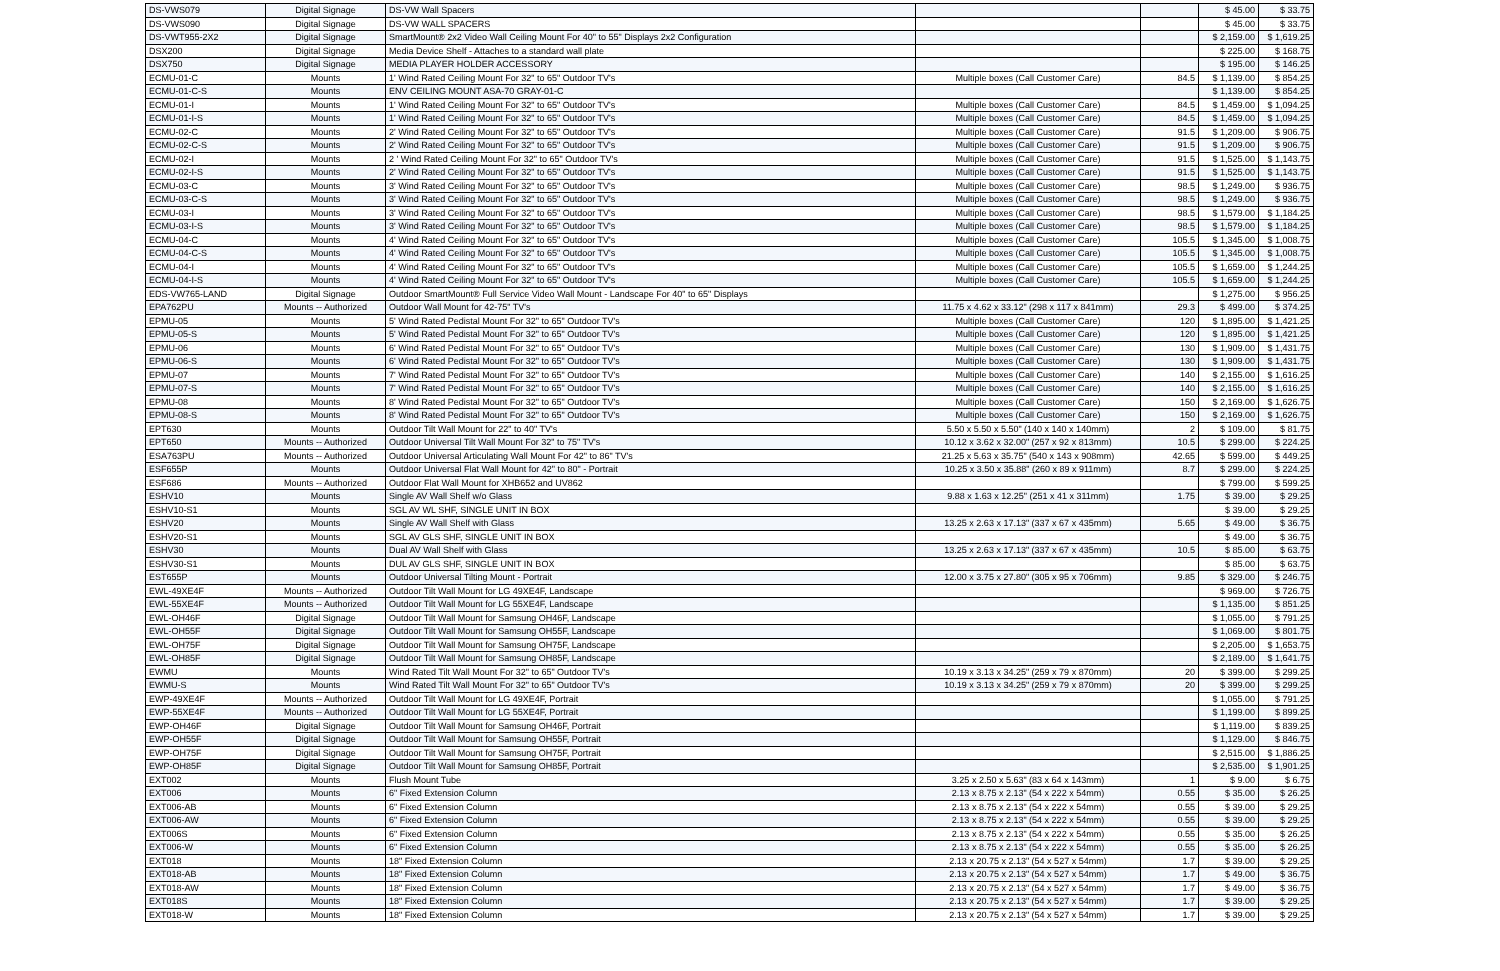| DS-VWS079 | Digital Signage | DS-VW Wall Spacers | | | $ 45.00 | $ 33.75 |
| DS-VWS090 | Digital Signage | DS-VW WALL SPACERS | | | $ 45.00 | $ 33.75 |
| DS-VWT955-2X2 | Digital Signage | SmartMount® 2x2 Video Wall Ceiling Mount For 40" to 55" Displays 2x2 Configuration | | | $ 2,159.00 | $ 1,619.25 |
| DSX200 | Digital Signage | Media Device Shelf - Attaches to a standard wall plate | | | $ 225.00 | $ 168.75 |
| DSX750 | Digital Signage | MEDIA PLAYER HOLDER ACCESSORY | | | $ 195.00 | $ 146.25 |
| ECMU-01-C | Mounts | 1' Wind Rated Ceiling Mount For 32" to 65" Outdoor TV's | Multiple boxes (Call Customer Care) | 84.5 | $ 1,139.00 | $ 854.25 |
| ECMU-01-C-S | Mounts | ENV CEILING MOUNT ASA-70 GRAY-01-C | | | $ 1,139.00 | $ 854.25 |
| ECMU-01-I | Mounts | 1' Wind Rated Ceiling Mount For 32" to 65" Outdoor TV's | Multiple boxes (Call Customer Care) | 84.5 | $ 1,459.00 | $ 1,094.25 |
| ECMU-01-I-S | Mounts | 1' Wind Rated Ceiling Mount For 32" to 65" Outdoor TV's | Multiple boxes (Call Customer Care) | 84.5 | $ 1,459.00 | $ 1,094.25 |
| ECMU-02-C | Mounts | 2' Wind Rated Ceiling Mount For 32" to 65" Outdoor TV's | Multiple boxes (Call Customer Care) | 91.5 | $ 1,209.00 | $ 906.75 |
| ECMU-02-C-S | Mounts | 2' Wind Rated Ceiling Mount For 32" to 65" Outdoor TV's | Multiple boxes (Call Customer Care) | 91.5 | $ 1,209.00 | $ 906.75 |
| ECMU-02-I | Mounts | 2 ' Wind Rated Ceiling Mount For 32" to 65" Outdoor TV's | Multiple boxes (Call Customer Care) | 91.5 | $ 1,525.00 | $ 1,143.75 |
| ECMU-02-I-S | Mounts | 2' Wind Rated Ceiling Mount For 32" to 65" Outdoor TV's | Multiple boxes (Call Customer Care) | 91.5 | $ 1,525.00 | $ 1,143.75 |
| ECMU-03-C | Mounts | 3' Wind Rated Ceiling Mount For 32" to 65" Outdoor TV's | Multiple boxes (Call Customer Care) | 98.5 | $ 1,249.00 | $ 936.75 |
| ECMU-03-C-S | Mounts | 3' Wind Rated Ceiling Mount For 32" to 65" Outdoor TV's | Multiple boxes (Call Customer Care) | 98.5 | $ 1,249.00 | $ 936.75 |
| ECMU-03-I | Mounts | 3' Wind Rated Ceiling Mount For 32" to 65" Outdoor TV's | Multiple boxes (Call Customer Care) | 98.5 | $ 1,579.00 | $ 1,184.25 |
| ECMU-03-I-S | Mounts | 3' Wind Rated Ceiling Mount For 32" to 65" Outdoor TV's | Multiple boxes (Call Customer Care) | 98.5 | $ 1,579.00 | $ 1,184.25 |
| ECMU-04-C | Mounts | 4' Wind Rated Ceiling Mount For 32" to 65" Outdoor TV's | Multiple boxes (Call Customer Care) | 105.5 | $ 1,345.00 | $ 1,008.75 |
| ECMU-04-C-S | Mounts | 4' Wind Rated Ceiling Mount For 32" to 65" Outdoor TV's | Multiple boxes (Call Customer Care) | 105.5 | $ 1,345.00 | $ 1,008.75 |
| ECMU-04-I | Mounts | 4' Wind Rated Ceiling Mount For 32" to 65" Outdoor TV's | Multiple boxes (Call Customer Care) | 105.5 | $ 1,659.00 | $ 1,244.25 |
| ECMU-04-I-S | Mounts | 4' Wind Rated Ceiling Mount For 32" to 65" Outdoor TV's | Multiple boxes (Call Customer Care) | 105.5 | $ 1,659.00 | $ 1,244.25 |
| EDS-VW765-LAND | Digital Signage | Outdoor SmartMount® Full Service Video Wall Mount - Landscape For 40" to 65" Displays | | | $ 1,275.00 | $ 956.25 |
| EPA762PU | Mounts -- Authorized | Outdoor Wall Mount for 42-75" TV's | 11.75 x 4.62 x 33.12" (298 x 117 x 841mm) | 29.3 | $ 499.00 | $ 374.25 |
| EPMU-05 | Mounts | 5' Wind Rated Pedistal Mount For 32" to 65" Outdoor TV's | Multiple boxes (Call Customer Care) | 120 | $ 1,895.00 | $ 1,421.25 |
| EPMU-05-S | Mounts | 5' Wind Rated Pedistal Mount For 32" to 65" Outdoor TV's | Multiple boxes (Call Customer Care) | 120 | $ 1,895.00 | $ 1,421.25 |
| EPMU-06 | Mounts | 6' Wind Rated Pedistal Mount For 32" to 65" Outdoor TV's | Multiple boxes (Call Customer Care) | 130 | $ 1,909.00 | $ 1,431.75 |
| EPMU-06-S | Mounts | 6' Wind Rated Pedistal Mount For 32" to 65" Outdoor TV's | Multiple boxes (Call Customer Care) | 130 | $ 1,909.00 | $ 1,431.75 |
| EPMU-07 | Mounts | 7' Wind Rated Pedistal Mount For 32" to 65" Outdoor TV's | Multiple boxes (Call Customer Care) | 140 | $ 2,155.00 | $ 1,616.25 |
| EPMU-07-S | Mounts | 7' Wind Rated Pedistal Mount For 32" to 65" Outdoor TV's | Multiple boxes (Call Customer Care) | 140 | $ 2,155.00 | $ 1,616.25 |
| EPMU-08 | Mounts | 8' Wind Rated Pedistal Mount For 32" to 65" Outdoor TV's | Multiple boxes (Call Customer Care) | 150 | $ 2,169.00 | $ 1,626.75 |
| EPMU-08-S | Mounts | 8' Wind Rated Pedistal Mount For 32" to 65" Outdoor TV's | Multiple boxes (Call Customer Care) | 150 | $ 2,169.00 | $ 1,626.75 |
| EPT630 | Mounts | Outdoor Tilt Wall Mount for 22" to 40" TV's | 5.50 x 5.50 x 5.50" (140 x 140 x 140mm) | 2 | $ 109.00 | $ 81.75 |
| EPT650 | Mounts -- Authorized | Outdoor Universal Tilt Wall Mount For 32" to 75" TV's | 10.12 x 3.62 x 32.00" (257 x 92 x 813mm) | 10.5 | $ 299.00 | $ 224.25 |
| ESA763PU | Mounts -- Authorized | Outdoor Universal Articulating Wall Mount For 42" to 86" TV's | 21.25 x 5.63 x 35.75" (540 x 143 x 908mm) | 42.65 | $ 599.00 | $ 449.25 |
| ESF655P | Mounts | Outdoor Universal Flat Wall Mount for 42" to 80" - Portrait | 10.25 x 3.50 x 35.88" (260 x 89 x 911mm) | 8.7 | $ 299.00 | $ 224.25 |
| ESF686 | Mounts -- Authorized | Outdoor Flat Wall Mount for XHB652 and UV862 | | | $ 799.00 | $ 599.25 |
| ESHV10 | Mounts | Single AV Wall Shelf w/o Glass | 9.88 x 1.63 x 12.25" (251 x 41 x 311mm) | 1.75 | $ 39.00 | $ 29.25 |
| ESHV10-S1 | Mounts | SGL AV WL SHF, SINGLE UNIT IN BOX | | | $ 39.00 | $ 29.25 |
| ESHV20 | Mounts | Single AV Wall Shelf with Glass | 13.25 x 2.63 x 17.13" (337 x 67 x 435mm) | 5.65 | $ 49.00 | $ 36.75 |
| ESHV20-S1 | Mounts | SGL AV GLS SHF, SINGLE UNIT IN BOX | | | $ 49.00 | $ 36.75 |
| ESHV30 | Mounts | Dual AV Wall Shelf with Glass | 13.25 x 2.63 x 17.13" (337 x 67 x 435mm) | 10.5 | $ 85.00 | $ 63.75 |
| ESHV30-S1 | Mounts | DUL AV GLS SHF, SINGLE UNIT IN BOX | | | $ 85.00 | $ 63.75 |
| EST655P | Mounts | Outdoor Universal Tilting Mount - Portrait | 12.00 x 3.75 x 27.80" (305 x 95 x 706mm) | 9.85 | $ 329.00 | $ 246.75 |
| EWL-49XE4F | Mounts -- Authorized | Outdoor Tilt Wall Mount for LG 49XE4F, Landscape | | | $ 969.00 | $ 726.75 |
| EWL-55XE4F | Mounts -- Authorized | Outdoor Tilt Wall Mount for LG 55XE4F, Landscape | | | $ 1,135.00 | $ 851.25 |
| EWL-OH46F | Digital Signage | Outdoor Tilt Wall Mount for Samsung OH46F, Landscape | | | $ 1,055.00 | $ 791.25 |
| EWL-OH55F | Digital Signage | Outdoor Tilt Wall Mount for Samsung OH55F, Landscape | | | $ 1,069.00 | $ 801.75 |
| EWL-OH75F | Digital Signage | Outdoor Tilt Wall Mount for Samsung OH75F, Landscape | | | $ 2,205.00 | $ 1,653.75 |
| EWL-OH85F | Digital Signage | Outdoor Tilt Wall Mount for Samsung OH85F, Landscape | | | $ 2,189.00 | $ 1,641.75 |
| EWMU | Mounts | Wind Rated Tilt Wall Mount For 32" to 65" Outdoor TV's | 10.19 x 3.13 x 34.25" (259 x 79 x 870mm) | 20 | $ 399.00 | $ 299.25 |
| EWMU-S | Mounts | Wind Rated Tilt Wall Mount For 32" to 65" Outdoor TV's | 10.19 x 3.13 x 34.25" (259 x 79 x 870mm) | 20 | $ 399.00 | $ 299.25 |
| EWP-49XE4F | Mounts -- Authorized | Outdoor Tilt Wall Mount for LG 49XE4F, Portrait | | | $ 1,055.00 | $ 791.25 |
| EWP-55XE4F | Mounts -- Authorized | Outdoor Tilt Wall Mount for LG 55XE4F, Portrait | | | $ 1,199.00 | $ 899.25 |
| EWP-OH46F | Digital Signage | Outdoor Tilt Wall Mount for Samsung OH46F, Portrait | | | $ 1,119.00 | $ 839.25 |
| EWP-OH55F | Digital Signage | Outdoor Tilt Wall Mount for Samsung OH55F, Portrait | | | $ 1,129.00 | $ 846.75 |
| EWP-OH75F | Digital Signage | Outdoor Tilt Wall Mount for Samsung OH75F, Portrait | | | $ 2,515.00 | $ 1,886.25 |
| EWP-OH85F | Digital Signage | Outdoor Tilt Wall Mount for Samsung OH85F, Portrait | | | $ 2,535.00 | $ 1,901.25 |
| EXT002 | Mounts | Flush Mount Tube | 3.25 x 2.50 x 5.63" (83 x 64 x 143mm) | 1 | $ 9.00 | $ 6.75 |
| EXT006 | Mounts | 6" Fixed Extension Column | 2.13 x 8.75 x 2.13" (54 x 222 x 54mm) | 0.55 | $ 35.00 | $ 26.25 |
| EXT006-AB | Mounts | 6" Fixed Extension Column | 2.13 x 8.75 x 2.13" (54 x 222 x 54mm) | 0.55 | $ 39.00 | $ 29.25 |
| EXT006-AW | Mounts | 6" Fixed Extension Column | 2.13 x 8.75 x 2.13" (54 x 222 x 54mm) | 0.55 | $ 39.00 | $ 29.25 |
| EXT006S | Mounts | 6" Fixed Extension Column | 2.13 x 8.75 x 2.13" (54 x 222 x 54mm) | 0.55 | $ 35.00 | $ 26.25 |
| EXT006-W | Mounts | 6" Fixed Extension Column | 2.13 x 8.75 x 2.13" (54 x 222 x 54mm) | 0.55 | $ 35.00 | $ 26.25 |
| EXT018 | Mounts | 18" Fixed Extension Column | 2.13 x 20.75 x 2.13" (54 x 527 x 54mm) | 1.7 | $ 39.00 | $ 29.25 |
| EXT018-AB | Mounts | 18" Fixed Extension Column | 2.13 x 20.75 x 2.13" (54 x 527 x 54mm) | 1.7 | $ 49.00 | $ 36.75 |
| EXT018-AW | Mounts | 18" Fixed Extension Column | 2.13 x 20.75 x 2.13" (54 x 527 x 54mm) | 1.7 | $ 49.00 | $ 36.75 |
| EXT018S | Mounts | 18" Fixed Extension Column | 2.13 x 20.75 x 2.13" (54 x 527 x 54mm) | 1.7 | $ 39.00 | $ 29.25 |
| EXT018-W | Mounts | 18" Fixed Extension Column | 2.13 x 20.75 x 2.13" (54 x 527 x 54mm) | 1.7 | $ 39.00 | $ 29.25 |